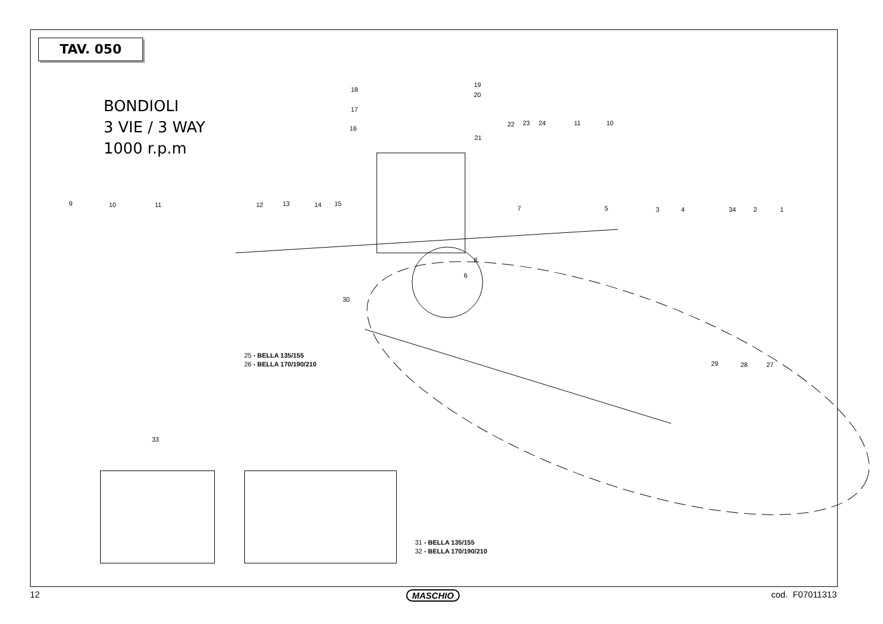TAV. 050
BONDIOLI
3 VIE / 3 WAY
1000 r.p.m
9 10 11 12 13 14 15
18
17
16
19
20
21
22 23 24 11 10
7 5 3 4 34 2 1
8
6
30
29 28 27
33
25 - BELLA 135/155
26 - BELLA 170/190/210
31 - BELLA 135/155
32 - BELLA 170/190/210
12 MASCHIO cod. F07011313